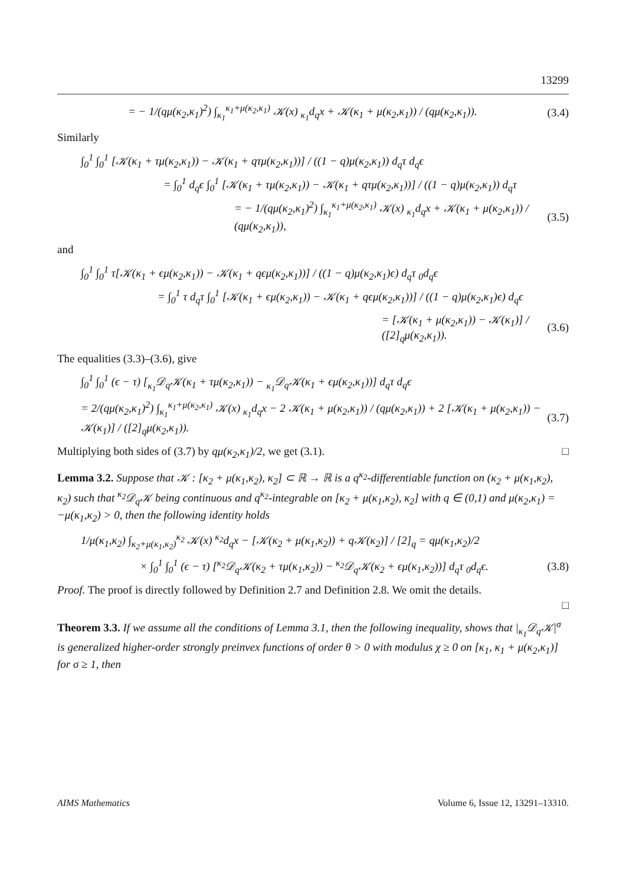13299
= − 1/(qμ(κ<sub>2</sub>,κ<sub>1</sub>)<sup>2</sup>) ∫<sub>κ<sub>1</sub></sub><sup>κ<sub>1</sub>+μ(κ<sub>2</sub>,κ<sub>1</sub>)</sup> 𝒦(x) <sub>κ<sub>1</sub></sub>d<sub>q</sub>x + 𝒦(κ<sub>1</sub> + μ(κ<sub>2</sub>,κ<sub>1</sub>)) / (qμ(κ<sub>2</sub>,κ<sub>1</sub>)). (3.4)
Similarly
∫<sub>0</sub><sup>1</sup> ∫<sub>0</sub><sup>1</sup> [𝒦(κ<sub>1</sub> + τμ(κ<sub>2</sub>,κ<sub>1</sub>)) − 𝒦(κ<sub>1</sub> + qτμ(κ<sub>2</sub>,κ<sub>1</sub>))] / ((1 − q)μ(κ<sub>2</sub>,κ<sub>1</sub>)) d<sub>q</sub>τ d<sub>q</sub>ϵ
= ∫<sub>0</sub><sup>1</sup> d<sub>q</sub>ϵ ∫<sub>0</sub><sup>1</sup> [𝒦(κ<sub>1</sub> + τμ(κ<sub>2</sub>,κ<sub>1</sub>)) − 𝒦(κ<sub>1</sub> + qτμ(κ<sub>2</sub>,κ<sub>1</sub>))] / ((1 − q)μ(κ<sub>2</sub>,κ<sub>1</sub>)) d<sub>q</sub>τ
= − 1/(qμ(κ<sub>2</sub>,κ<sub>1</sub>)<sup>2</sup>) ∫<sub>κ<sub>1</sub></sub><sup>κ<sub>1</sub>+μ(κ<sub>2</sub>,κ<sub>1</sub>)</sup> 𝒦(x) <sub>κ<sub>1</sub></sub>d<sub>q</sub>x + 𝒦(κ<sub>1</sub> + μ(κ<sub>2</sub>,κ<sub>1</sub>)) / (qμ(κ<sub>2</sub>,κ<sub>1</sub>)), (3.5)
and
∫<sub>0</sub><sup>1</sup> ∫<sub>0</sub><sup>1</sup> τ[𝒦(κ<sub>1</sub> + ϵμ(κ<sub>2</sub>,κ<sub>1</sub>)) − 𝒦(κ<sub>1</sub> + qϵμ(κ<sub>2</sub>,κ<sub>1</sub>))] / ((1 − q)μ(κ<sub>2</sub>,κ<sub>1</sub>)ϵ) d<sub>q</sub>τ <sub>0</sub>d<sub>q</sub>ϵ
= ∫<sub>0</sub><sup>1</sup> τ d<sub>q</sub>τ ∫<sub>0</sub><sup>1</sup> [𝒦(κ<sub>1</sub> + ϵμ(κ<sub>2</sub>,κ<sub>1</sub>)) − 𝒦(κ<sub>1</sub> + qϵμ(κ<sub>2</sub>,κ<sub>1</sub>))] / ((1 − q)μ(κ<sub>2</sub>,κ<sub>1</sub>)ϵ) d<sub>q</sub>ϵ
= [𝒦(κ<sub>1</sub> + μ(κ<sub>2</sub>,κ<sub>1</sub>)) − 𝒦(κ<sub>1</sub>)] / ([2]<sub>q</sub>μ(κ<sub>2</sub>,κ<sub>1</sub>)). (3.6)
The equalities (3.3)–(3.6), give
∫<sub>0</sub><sup>1</sup> ∫<sub>0</sub><sup>1</sup> (ϵ − τ) [<sub>κ<sub>1</sub></sub>𝒟<sub>q</sub>𝒦(κ<sub>1</sub> + τμ(κ<sub>2</sub>,κ<sub>1</sub>)) − <sub>κ<sub>1</sub></sub>𝒟<sub>q</sub>𝒦(κ<sub>1</sub> + ϵμ(κ<sub>2</sub>,κ<sub>1</sub>))] d<sub>q</sub>τ d<sub>q</sub>ϵ
= 2/(qμ(κ<sub>2</sub>,κ<sub>1</sub>)<sup>2</sup>) ∫<sub>κ<sub>1</sub></sub><sup>κ<sub>1</sub>+μ(κ<sub>2</sub>,κ<sub>1</sub>)</sup> 𝒦(x) <sub>κ<sub>1</sub></sub>d<sub>q</sub>x − 2 𝒦(κ<sub>1</sub> + μ(κ<sub>2</sub>,κ<sub>1</sub>)) / (qμ(κ<sub>2</sub>,κ<sub>1</sub>)) + 2 [𝒦(κ<sub>1</sub> + μ(κ<sub>2</sub>,κ<sub>1</sub>)) − 𝒦(κ<sub>1</sub>)] / ([2]<sub>q</sub>μ(κ<sub>2</sub>,κ<sub>1</sub>)). (3.7)
Multiplying both sides of (3.7) by qμ(κ<sub>2</sub>,κ<sub>1</sub>)/2, we get (3.1). □
Lemma 3.2. Suppose that 𝒦 : [κ<sub>2</sub> + μ(κ<sub>1</sub>,κ<sub>2</sub>), κ<sub>2</sub>] ⊂ ℝ → ℝ is a q<sup>κ<sub>2</sub></sup>-differentiable function on (κ<sub>2</sub> + μ(κ<sub>1</sub>,κ<sub>2</sub>), κ<sub>2</sub>) such that <sup>κ<sub>2</sub></sup>𝒟<sub>q</sub>𝒦 being continuous and q<sup>κ<sub>2</sub></sup>-integrable on [κ<sub>2</sub> + μ(κ<sub>1</sub>,κ<sub>2</sub>), κ<sub>2</sub>] with q ∈ (0,1) and μ(κ<sub>2</sub>,κ<sub>1</sub>) = −μ(κ<sub>1</sub>,κ<sub>2</sub>) > 0, then the following identity holds
1/μ(κ<sub>1</sub>,κ<sub>2</sub>) ∫<sub>κ<sub>2</sub>+μ(κ<sub>1</sub>,κ<sub>2</sub>)</sub><sup>κ<sub>2</sub></sup> 𝒦(x) <sup>κ<sub>2</sub></sup>d<sub>q</sub>x − [𝒦(κ<sub>2</sub> + μ(κ<sub>1</sub>,κ<sub>2</sub>)) + q𝒦(κ<sub>2</sub>)] / [2]<sub>q</sub> = qμ(κ<sub>1</sub>,κ<sub>2</sub>)/2
× ∫<sub>0</sub><sup>1</sup> ∫<sub>0</sub><sup>1</sup> (ϵ − τ) [<sup>κ<sub>2</sub></sup>𝒟<sub>q</sub>𝒦(κ<sub>2</sub> + τμ(κ<sub>1</sub>,κ<sub>2</sub>)) − <sup>κ<sub>2</sub></sup>𝒟<sub>q</sub>𝒦(κ<sub>2</sub> + ϵμ(κ<sub>1</sub>,κ<sub>2</sub>))] d<sub>q</sub>τ <sub>0</sub>d<sub>q</sub>ϵ. (3.8)
Proof. The proof is directly followed by Definition 2.7 and Definition 2.8. We omit the details.
□
Theorem 3.3. If we assume all the conditions of Lemma 3.1, then the following inequality, shows that |<sub>κ<sub>1</sub></sub>𝒟<sub>q</sub>𝒦|<sup>σ</sup> is generalized higher-order strongly preinvex functions of order θ > 0 with modulus χ ≥ 0 on [κ<sub>1</sub>, κ<sub>1</sub> + μ(κ<sub>2</sub>,κ<sub>1</sub>)] for σ ≥ 1, then
AIMS Mathematics Volume 6, Issue 12, 13291–13310.